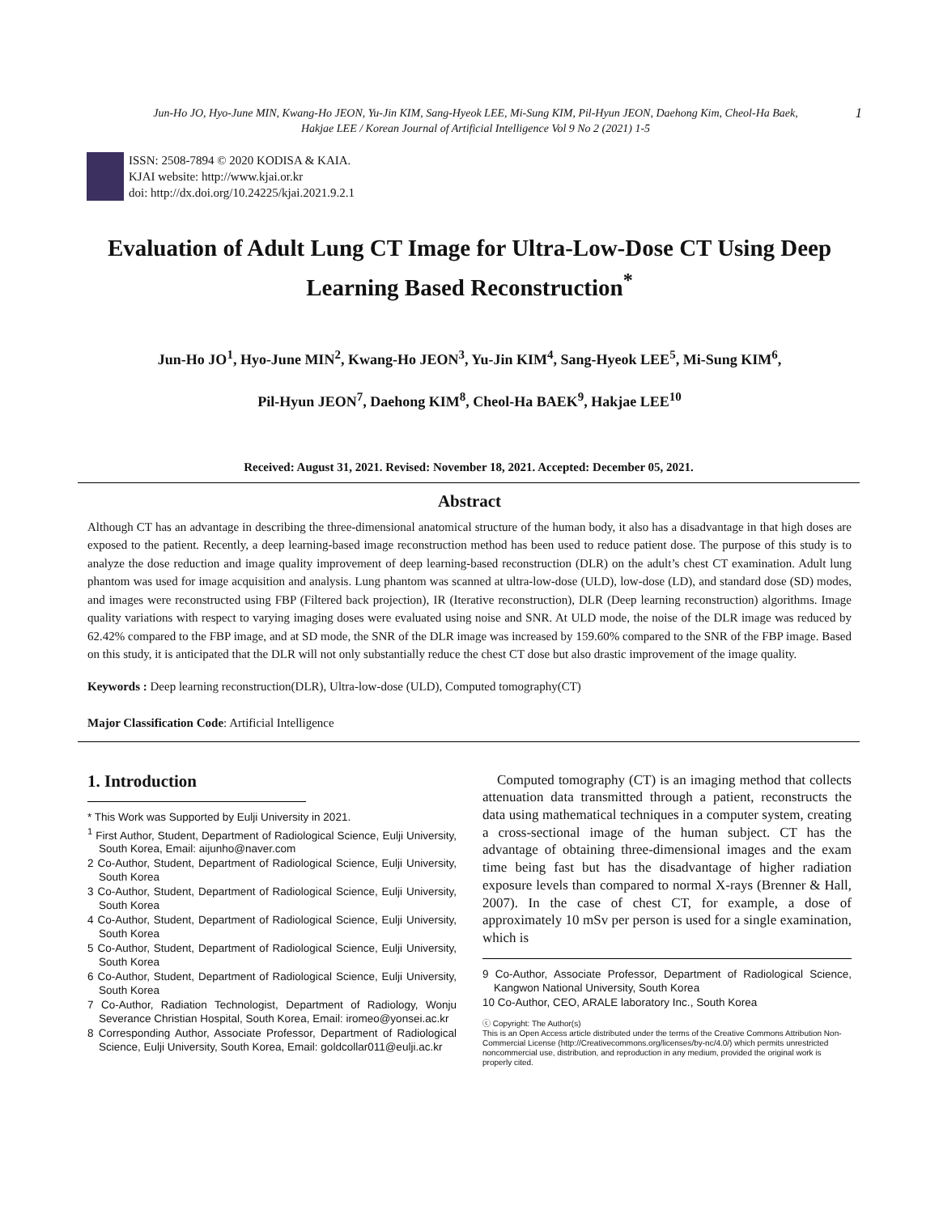Jun-Ho JO, Hyo-June MIN, Kwang-Ho JEON, Yu-Jin KIM, Sang-Hyeok LEE, Mi-Sung KIM, Pil-Hyun JEON, Daehong Kim, Cheol-Ha Baek,
Hakjae LEE / Korean Journal of Artificial Intelligence Vol 9 No 2 (2021) 1-5
1
ISSN: 2508-7894 © 2020 KODISA & KAIA.
KJAI website: http://www.kjai.or.kr
doi: http://dx.doi.org/10.24225/kjai.2021.9.2.1
Evaluation of Adult Lung CT Image for Ultra-Low-Dose CT Using Deep Learning Based Reconstruction<sup>*</sup>
Jun-Ho JO<sup>1</sup>, Hyo-June MIN<sup>2</sup>, Kwang-Ho JEON<sup>3</sup>, Yu-Jin KIM<sup>4</sup>, Sang-Hyeok LEE<sup>5</sup>, Mi-Sung KIM<sup>6</sup>,
Pil-Hyun JEON<sup>7</sup>, Daehong KIM<sup>8</sup>, Cheol-Ha BAEK<sup>9</sup>, Hakjae LEE<sup>10</sup>
Received: August 31, 2021. Revised: November 18, 2021. Accepted: December 05, 2021.
Abstract
Although CT has an advantage in describing the three-dimensional anatomical structure of the human body, it also has a disadvantage in that high doses are exposed to the patient. Recently, a deep learning-based image reconstruction method has been used to reduce patient dose. The purpose of this study is to analyze the dose reduction and image quality improvement of deep learning-based reconstruction (DLR) on the adult’s chest CT examination. Adult lung phantom was used for image acquisition and analysis. Lung phantom was scanned at ultra-low-dose (ULD), low-dose (LD), and standard dose (SD) modes, and images were reconstructed using FBP (Filtered back projection), IR (Iterative reconstruction), DLR (Deep learning reconstruction) algorithms. Image quality variations with respect to varying imaging doses were evaluated using noise and SNR. At ULD mode, the noise of the DLR image was reduced by 62.42% compared to the FBP image, and at SD mode, the SNR of the DLR image was increased by 159.60% compared to the SNR of the FBP image. Based on this study, it is anticipated that the DLR will not only substantially reduce the chest CT dose but also drastic improvement of the image quality.
Keywords : Deep learning reconstruction(DLR), Ultra-low-dose (ULD), Computed tomography(CT)
Major Classification Code: Artificial Intelligence
1. Introduction
* This Work was Supported by Eulji University in 2021.
<sup>1</sup> First Author, Student, Department of Radiological Science, Eulji University, South Korea, Email: aijunho@naver.com
2 Co-Author, Student, Department of Radiological Science, Eulji University, South Korea
3 Co-Author, Student, Department of Radiological Science, Eulji University, South Korea
4 Co-Author, Student, Department of Radiological Science, Eulji University, South Korea
5 Co-Author, Student, Department of Radiological Science, Eulji University, South Korea
6 Co-Author, Student, Department of Radiological Science, Eulji University, South Korea
7 Co-Author, Radiation Technologist, Department of Radiology, Wonju Severance Christian Hospital, South Korea, Email: iromeo@yonsei.ac.kr
8 Corresponding Author, Associate Professor, Department of Radiological Science, Eulji University, South Korea, Email: goldcollar011@eulji.ac.kr
Computed tomography (CT) is an imaging method that collects attenuation data transmitted through a patient, reconstructs the data using mathematical techniques in a computer system, creating a cross-sectional image of the human subject. CT has the advantage of obtaining three-dimensional images and the exam time being fast but has the disadvantage of higher radiation exposure levels than compared to normal X-rays (Brenner & Hall, 2007). In the case of chest CT, for example, a dose of approximately 10 mSv per person is used for a single examination, which is
9 Co-Author, Associate Professor, Department of Radiological Science, Kangwon National University, South Korea
10 Co-Author, CEO, ARALE laboratory Inc., South Korea
ⓒ Copyright: The Author(s)
This is an Open Access article distributed under the terms of the Creative Commons Attribution Non-Commercial License (http://Creativecommons.org/licenses/by-nc/4.0/) which permits unrestricted noncommercial use, distribution, and reproduction in any medium, provided the original work is properly cited.